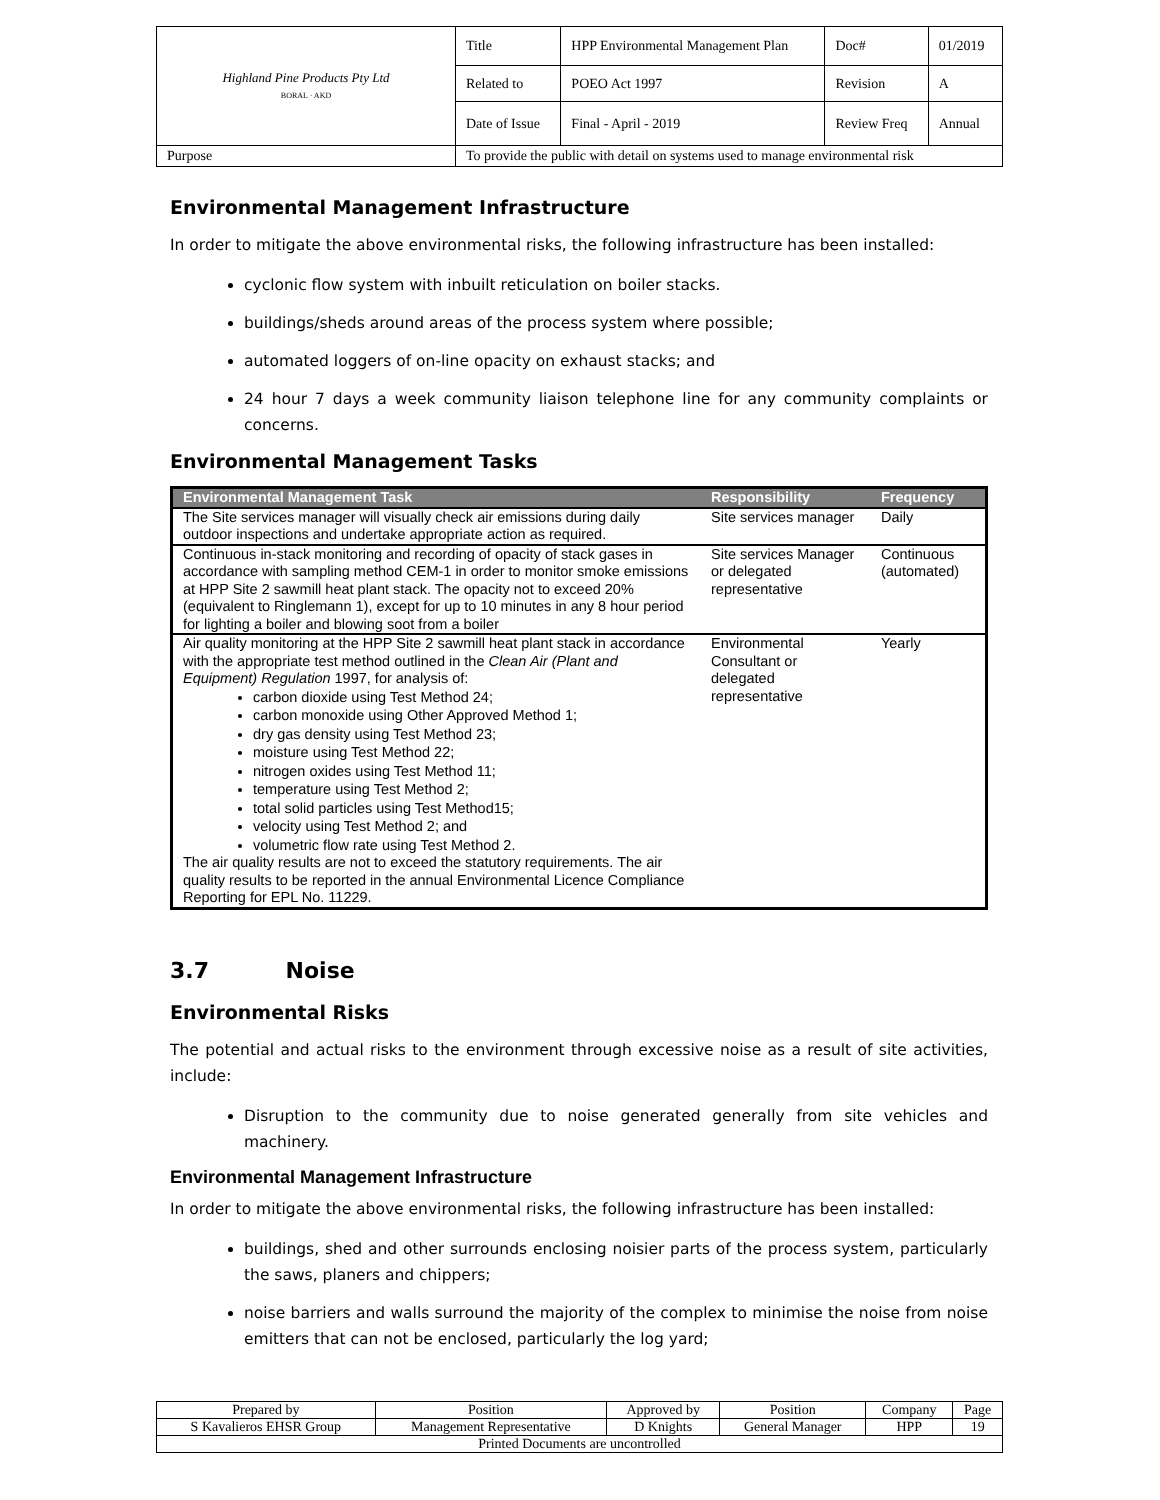| Highland Pine Products Pty Ltd BORAL · AKD | Title | HPP Environmental Management Plan | Doc# | 01/2019 |
| | Related to | POEO Act 1997 | Revision | A |
| | Date of Issue | Final - April - 2019 | Review Freq | Annual |
| Purpose | To provide the public with detail on systems used to manage environmental risk | | | |
Environmental Management Infrastructure
In order to mitigate the above environmental risks, the following infrastructure has been installed:
cyclonic flow system with inbuilt reticulation on boiler stacks.
buildings/sheds around areas of the process system where possible;
automated loggers of on-line opacity on exhaust stacks; and
24 hour 7 days a week community liaison telephone line for any community complaints or concerns.
Environmental Management Tasks
| Environmental Management Task | Responsibility | Frequency |
| --- | --- | --- |
| The Site services manager will visually check air emissions during daily outdoor inspections and undertake appropriate action as required. | Site services manager | Daily |
| Continuous in-stack monitoring and recording of opacity of stack gases in accordance with sampling method CEM-1 in order to monitor smoke emissions at HPP Site 2 sawmill heat plant stack. The opacity not to exceed 20% (equivalent to Ringlemann 1), except for up to 10 minutes in any 8 hour period for lighting a boiler and blowing soot from a boiler | Site services Manager or delegated representative | Continuous (automated) |
| Air quality monitoring at the HPP Site 2 sawmill heat plant stack in accordance with the appropriate test method outlined in the Clean Air (Plant and Equipment) Regulation 1997, for analysis of: carbon dioxide using Test Method 24; carbon monoxide using Other Approved Method 1; dry gas density using Test Method 23; moisture using Test Method 22; nitrogen oxides using Test Method 11; temperature using Test Method 2; total solid particles using Test Method15; velocity using Test Method 2; and volumetric flow rate using Test Method 2. The air quality results are not to exceed the statutory requirements. The air quality results to be reported in the annual Environmental Licence Compliance Reporting for EPL No. 11229. | Environmental Consultant or delegated representative | Yearly |
3.7 Noise
Environmental Risks
The potential and actual risks to the environment through excessive noise as a result of site activities, include:
Disruption to the community due to noise generated generally from site vehicles and machinery.
Environmental Management Infrastructure
In order to mitigate the above environmental risks, the following infrastructure has been installed:
buildings, shed and other surrounds enclosing noisier parts of the process system, particularly the saws, planers and chippers;
noise barriers and walls surround the majority of the complex to minimise the noise from noise emitters that can not be enclosed, particularly the log yard;
| Prepared by | Position | Approved by | Position | Company | Page |
| S Kavalieros EHSR Group | Management Representative | D Knights | General Manager | HPP | 19 |
| Printed Documents are uncontrolled | | | | | |